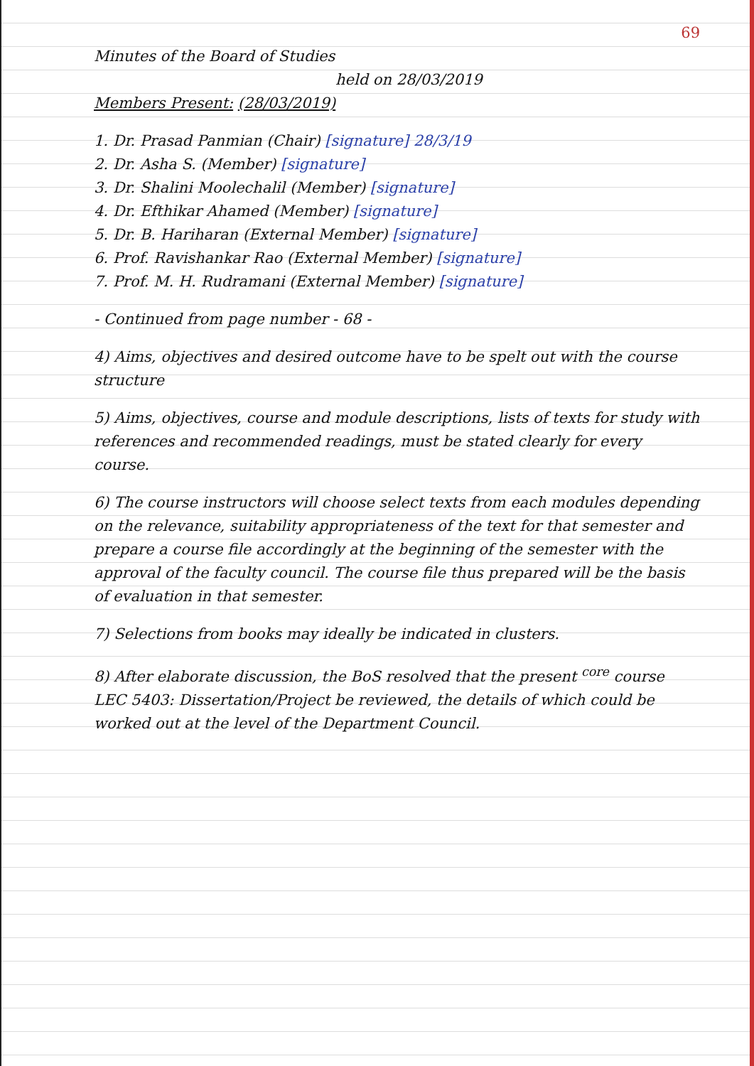69
Minutes of the Board of Studies
held on 28/03/2019
Members Present: (28/03/2019)
1. Dr. Prasad Panmian (Chair) [signature] 28/3/19
2. Dr. Asha S. (Member) [signature]
3. Dr. Shalini Moolechalil (Member) [signature]
4. Dr. Efthikar Ahamed (Member) [signature]
5. Dr. B. Hariharan (External Member) [signature]
6. Prof. Ravishankar Rao (External Member) [signature]
7. Prof. M. H. Rudramani (External Member) [signature]
- Continued from page number - 68 -
4) Aims, objectives and desired outcome have to be spelt out with the course structure
5) Aims, objectives, course and module descriptions, lists of texts for study with references and recommended readings, must be stated clearly for every course.
6) The course instructors will choose select texts from each modules depending on the relevance, suitability appropriateness of the text for that semester and prepare a course file accordingly at the beginning of the semester with the approval of the faculty council. The course file thus prepared will be the basis of evaluation in that semester.
7) Selections from books may ideally be indicated in clusters.
8) After elaborate discussion, the BoS resolved that the present <sup>core</sup> course LEC 5403: Dissertation/Project be reviewed, the details of which could be worked out at the level of the Department Council.